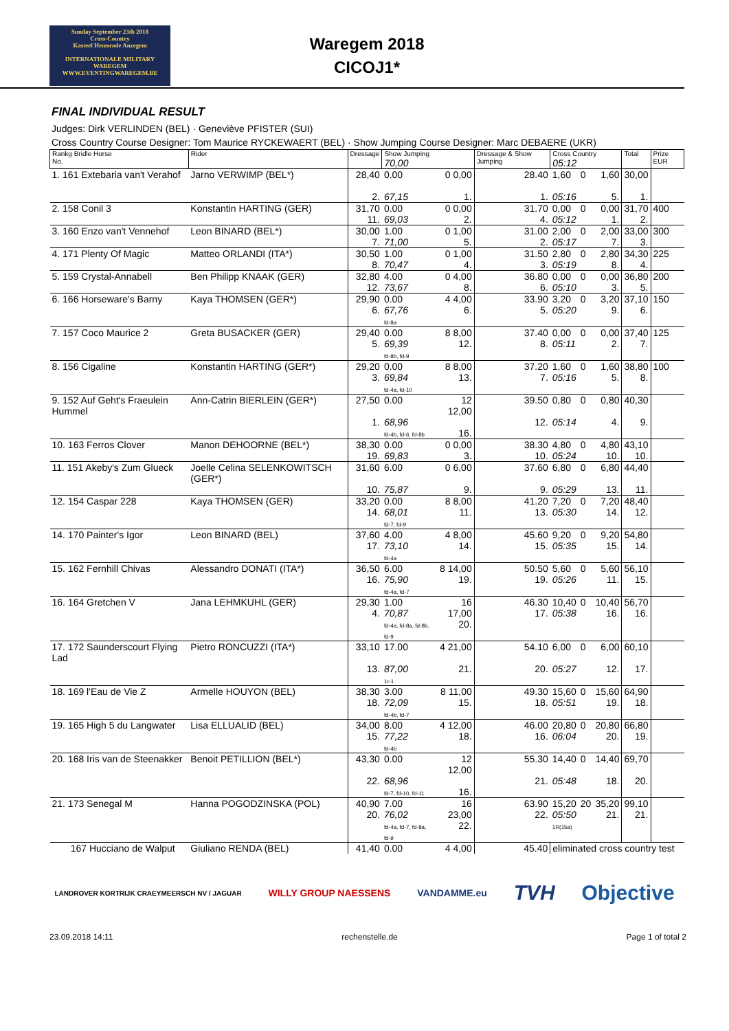Sunday September 23th 2018
Cross-Country
Kasteel Hemsrode Anzegem
INTERNATIONALE MILITARY WAREGEM
WWW.EVENTINGWAREGEM.BE
Waregem 2018
CICOJ1*
FINAL INDIVIDUAL RESULT
Judges: Dirk VERLINDEN (BEL) · Geneviève PFISTER (SUI)
Cross Country Course Designer: Tom Maurice RYCKEWAERT (BEL) · Show Jumping Course Designer: Marc DEBAERE (UKR)
| Rankg Bridle Horse No. | Rider | Dressage | Show Jumping 70,00 | | Dressage & Show Jumping | Cross Country 05:12 | | | Total | Prize EUR |
| --- | --- | --- | --- | --- | --- | --- | --- | --- | --- | --- |
| 1. 161 Extebaria van't Verahof | Jarno VERWIMP (BEL*) | 28,40 2. | 0.00 67,15 | 0 0,00 1. | 28.40 1. | 1,60 05:16 | 0 | 1,60 5. | 30,00 1. | |
| 2. 158 Conil 3 | Konstantin HARTING (GER) | 31,70 11. | 0.00 69,03 | 0 0,00 2. | 31.70 4. | 0,00 05:12 | 0 | 0,00 1. | 31,70 2. | 400 |
| 3. 160 Enzo van't Vennehof | Leon BINARD (BEL*) | 30,00 7. | 1.00 71,00 | 0 1,00 5. | 31.00 2. | 2,00 05:17 | 0 | 2,00 7. | 33,00 3. | 300 |
| 4. 171 Plenty Of Magic | Matteo ORLANDI (ITA*) | 30,50 8. | 1.00 70,47 | 0 1,00 4. | 31.50 3. | 2,80 05:19 | 0 | 2,80 8. | 34,30 4. | 225 |
| 5. 159 Crystal-Annabell | Ben Philipp KNAAK (GER) | 32,80 12. | 4.00 73,67 | 0 4,00 8. | 36.80 6. | 0,00 05:10 | 0 | 0,00 3. | 36,80 5. | 200 |
| 6. 166 Horseware's Barny | Kaya THOMSEN (GER*) | 29,90 6. | 0.00 67,76 fd-8a | 4 4,00 6. | 33.90 5. | 3,20 05:20 | 0 | 3,20 9. | 37,10 6. | 150 |
| 7. 157 Coco Maurice 2 | Greta BUSACKER (GER) | 29,40 5. | 0.00 69,39 fd-8b, fd-9 | 8 8,00 12. | 37.40 8. | 0,00 05:11 | 0 | 0,00 2. | 37,40 7. | 125 |
| 8. 156 Cigaline | Konstantin HARTING (GER*) | 29,20 3. | 0.00 69,84 fd-4a, fd-10 | 8 8,00 13. | 37.20 7. | 1,60 05:16 | 0 | 1,60 5. | 38,80 8. | 100 |
| 9. 152 Auf Geht's Fraeulein Hummel | Ann-Catrin BIERLEIN (GER*) | 27,50 1. | 0.00 68,96 fd-4b, fd-6, fd-8b | 12 12,00 16. | 39.50 12. | 0,80 05:14 | 0 | 0,80 4. | 40,30 9. | |
| 10. 163 Ferros Clover | Manon DEHOORNE (BEL*) | 38,30 19. | 0.00 69,83 | 0 0,00 3. | 38.30 10. | 4,80 05:24 | 0 | 4,80 10. | 43,10 10. | |
| 11. 151 Akeby's Zum Glueck | Joelle Celina SELENKOWITSCH (GER*) | 31,60 10. | 6.00 75,87 | 0 6,00 9. | 37.60 9. | 6,80 05:29 | 0 | 6,80 13. | 44,40 11. | |
| 12. 154 Caspar 228 | Kaya THOMSEN (GER) | 33,20 14. | 0.00 68,01 fd-7, fd-9 | 8 8,00 11. | 41.20 13. | 7,20 05:30 | 0 | 7,20 14. | 48,40 12. | |
| 14. 170 Painter's Igor | Leon BINARD (BEL) | 37,60 17. | 4.00 73,10 fd-4a | 4 8,00 14. | 45.60 15. | 9,20 05:35 | 0 | 9,20 15. | 54,80 14. | |
| 15. 162 Fernhill Chivas | Alessandro DONATI (ITA*) | 36,50 16. | 6.00 75,90 fd-4a, fd-7 | 8 14,00 19. | 50.50 19. | 5,60 05:26 | 0 | 5,60 11. | 56,10 15. | |
| 16. 164 Gretchen V | Jana LEHMKUHL (GER) | 29,30 4. | 1.00 70,87 fd-4a, fd-8a, fd-8b, fd-9 | 16 17,00 20. | 46.30 17. | 10,40 05:38 | 0 | 10,40 16. | 56,70 16. | |
| 17. 172 Saunderscourt Flying Lad | Pietro RONCUZZI (ITA*) | 33,10 13. | 17.00 87,00 1r-1 | 4 21,00 21. | 54.10 20. | 6,00 05:27 | 0 | 6,00 12. | 60,10 17. | |
| 18. 169 l'Eau de Vie Z | Armelle HOUYON (BEL) | 38,30 18. | 3.00 72,09 fd-4b, fd-7 | 8 11,00 15. | 49.30 18. | 15,60 05:51 | 0 | 15,60 19. | 64,90 18. | |
| 19. 165 High 5 du Langwater | Lisa ELLUALID (BEL) | 34,00 15. | 8.00 77,22 fd-4b | 4 12,00 18. | 46.00 16. | 20,80 06:04 | 0 | 20,80 20. | 66,80 19. | |
| 20. 168 Iris van de Steenakker | Benoit PETILLION (BEL*) | 43,30 22. | 0.00 68,96 fd-7, fd-10, fd-11 | 12 12,00 16. | 55.30 21. | 14,40 05:48 | 0 | 14,40 18. | 69,70 20. | |
| 21. 173 Senegal M | Hanna POGODZINSKA (POL) | 40,90 20. | 7.00 76,02 fd-4a, fd-7, fd-8a, fd-9 | 16 23,00 22. | 63.90 22. | 15,20 05:50 1R(15a) | 20 | 35,20 21. | 99,10 21. | |
| 167 Hucciano de Walput | Giuliano RENDA (BEL) | 41,40 | 0.00 | 4 4,00 | 45.40 | eliminated cross country test | | | | |
LANDROVER KORTRIJK CRAEYMEERSCH NV / JAGUAR WILLY GROUP NAESSENS VANDAMME.eu TVH Objective
23.09.2018 14:11 rechenstelle.de Page 1 of total 2